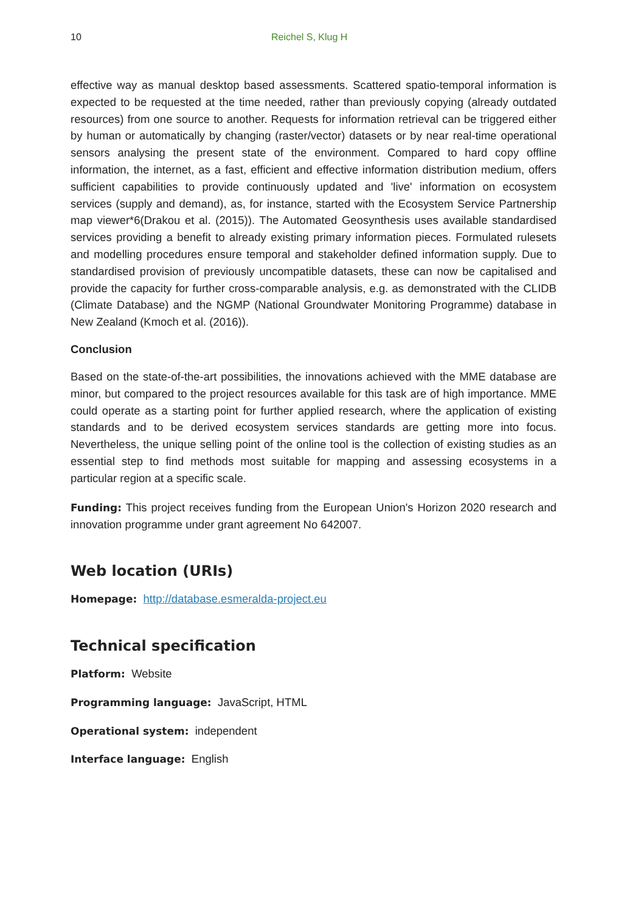10 Reichel S, Klug H
effective way as manual desktop based assessments. Scattered spatio-temporal information is expected to be requested at the time needed, rather than previously copying (already outdated resources) from one source to another. Requests for information retrieval can be triggered either by human or automatically by changing (raster/vector) datasets or by near real-time operational sensors analysing the present state of the environment. Compared to hard copy offline information, the internet, as a fast, efficient and effective information distribution medium, offers sufficient capabilities to provide continuously updated and 'live' information on ecosystem services (supply and demand), as, for instance, started with the Ecosystem Service Partnership map viewer*6(Drakou et al. (2015)). The Automated Geosynthesis uses available standardised services providing a benefit to already existing primary information pieces. Formulated rulesets and modelling procedures ensure temporal and stakeholder defined information supply. Due to standardised provision of previously uncompatible datasets, these can now be capitalised and provide the capacity for further cross-comparable analysis, e.g. as demonstrated with the CLIDB (Climate Database) and the NGMP (National Groundwater Monitoring Programme) database in New Zealand (Kmoch et al. (2016)).
Conclusion
Based on the state-of-the-art possibilities, the innovations achieved with the MME database are minor, but compared to the project resources available for this task are of high importance. MME could operate as a starting point for further applied research, where the application of existing standards and to be derived ecosystem services standards are getting more into focus. Nevertheless, the unique selling point of the online tool is the collection of existing studies as an essential step to find methods most suitable for mapping and assessing ecosystems in a particular region at a specific scale.
Funding: This project receives funding from the European Union's Horizon 2020 research and innovation programme under grant agreement No 642007.
Web location (URIs)
Homepage: http://database.esmeralda-project.eu
Technical specification
Platform: Website
Programming language: JavaScript, HTML
Operational system: independent
Interface language: English